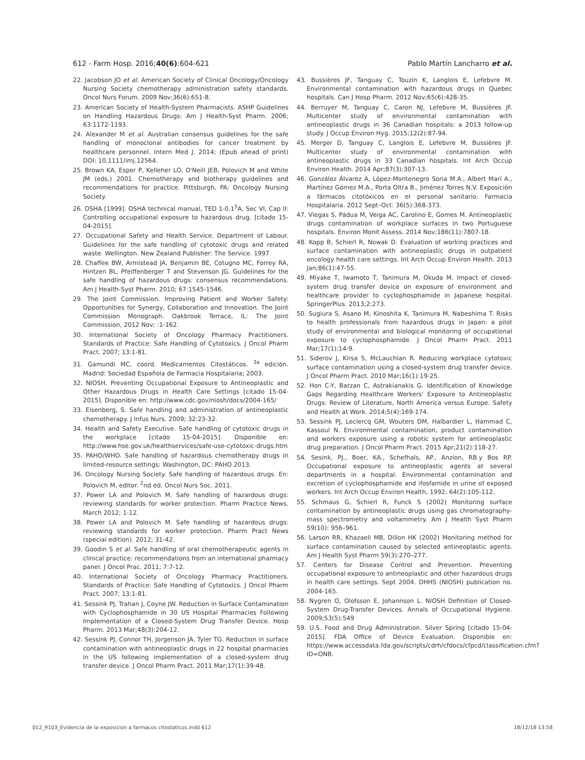612 - Farm Hosp. 2016;40(6):604-621 Pablo Martín Lancharro et al.
22. Jacobson JO et al. American Society of Clinical Oncology/Oncology Nursing Society chemotherapy administration safety standards. Oncol Nurs Forum. 2009 Nov;36(6):651-8.
23. American Society of Health-System Pharmacists. ASHP Guidelines on Handling Hazardous Drugs: Am J Health-Syst Pharm. 2006; 63:1172-1193.
24. Alexander M et al. Australian consensus guidelines for the safe handling of monoclonal antibodies for cancer treatment by healthcare personnel. Intern Med J. 2014; (Epub ahead of print) DOI: 10.1111/imj.12564.
25. Brown KA, Esper P, Kelleher LO, O'Neill JEB, Polovich M and White JM (eds.) 2001. Chemotherapy and biotherapy guidelines and recommendations for practice. Pittsburgh, PA: Oncology Nursing Society.
26. OSHA [1999]. OSHA technical manual, TED 1-0.1<sup>5</sup>A, Sec VI, Cap II: Controlling occupational exposure to hazardous drug. [citado 15-04-2015].
27. Occupational Safety and Health Service. Department of Labour. Guidelines for the safe handling of cytotoxic drugs and related waste. Wellington. New Zealand Publisher: The Service. 1997
28. Chaffee BW, Armistead JA, Benjamin BE, Cotugno MC, Forrey RA, Hintzen BL, Pfeiffenberger T and Stevenson JG. Guidelines for the safe handling of hazardous drugs: consensus recommendations. Am J Health-Syst Pharm. 2010; 67:1545-1546.
29. The Joint Commission. Improving Patient and Worker Safety: Opportunities for Synergy, Collaboration and Innovation. The Joint Commission Monograph. Oakbrook Terrace, IL: The Joint Commission, 2012 Nov; :1-162.
30. International Society of Oncology Pharmacy Practitioners. Standards of Practice: Safe Handling of Cytotoxics. J Oncol Pharm Pract. 2007; 13:1-81.
31. Gamundi MC, coord. Medicamentos Citostáticos. <sup>3a</sup> edición. Madrid: Sociedad Española de Farmacia Hospitalaria; 2003.
32. NIOSH. Preventing Occupational Exposure to Antineoplastic and Other Hazardous Drugs in Health Care Settings [citado 15-04-2015]. Disponible en: http://www.cdc.gov/niosh/docs/2004-165/
33. Eisenberg, S. Safe handling and administration of antineoplastic chemotherapy. J Infus Nurs. 2009; 32:23-32.
34. Health and Safety Executive. Safe handling of cytotoxic drugs in the workplace [citado 15-04-2015]. Disponible en: http://www.hse.gov.uk/healthservices/safe-use-cytotoxic-drugs.htm
35. PAHO/WHO. Safe handling of hazardous chemotherapy drugs in limited-resource settings: Washington, DC: PAHO 2013.
36. Oncology Nursing Society. Safe handling of hazardous drugs. En: Polovich M, editor. <sup>2</sup>nd ed. Oncol Nurs Soc. 2011.
37. Power LA and Polovich M. Safe handling of hazardous drugs: reviewing standards for worker protection. Pharm Practice News. March 2012; 1-12.
38. Power LA and Polovich M. Safe handling of hazardous drugs: reviewing standards for worker protection. Pharm Pract News (special edition). 2012; 31-42.
39. Goodin S et al. Safe handling of oral chemotherapeutic agents in clinical practice: recommendations from an international pharmacy panel. J Oncol Prac. 2011; 7:7-12.
40. International Society of Oncology Pharmacy Practitioners. Standards of Practice: Safe Handling of Cytotoxics. J Oncol Pharm Pract. 2007; 13:1-81.
41. Sessink PJ, Trahan J, Coyne JW. Reduction in Surface Contamination with Cyclophosphamide in 30 US Hospital Pharmacies Following Implementation of a Closed-System Drug Transfer Device. Hosp Pharm. 2013 Mar;48(3):204-12.
42. Sessink PJ, Connor TH, Jorgenson JA, Tyler TG. Reduction in surface contamination with antineoplastic drugs in 22 hospital pharmacies in the US following implementation of a closed-system drug transfer device. J Oncol Pharm Pract. 2011 Mar;17(1):39-48.
43. Bussières JF, Tanguay C, Touzin K, Langlois E, Lefebvre M. Environmental contamination with hazardous drugs in Quebec hospitals. Can J Hosp Pharm. 2012 Nov;65(6):428-35.
44. Berruyer M, Tanguay C, Caron NJ, Lefebvre M, Bussières JF. Multicenter study of environmental contamination with antineoplastic drugs in 36 Canadian hospitals: a 2013 follow-up study. J Occup Environ Hyg. 2015;12(2):87-94.
45. Merger D, Tanguay C, Langlois E, Lefebvre M, Bussières JF. Multicenter study of environmental contamination with antineoplastic drugs in 33 Canadian hospitals. Int Arch Occup Environ Health. 2014 Apr;87(3):307-13.
46. González Álvarez A, López-Montenegro Soria M.A., Albert Marí A., Martínez Gómez M.A., Porta Oltra B., Jiménez Torres N.V. Exposición a fármacos citotóxicos en el personal sanitario. Farmacia Hospitalaria. 2012 Sept–Oct: 36(5):368-373.
47. Viegas S, Pádua M, Veiga AC, Carolino E, Gomes M. Antineoplastic drugs contamination of workplace surfaces in two Portuguese hospitals. Environ Monit Assess. 2014 Nov;186(11):7807-18.
48. Kopp B, Schierl R, Nowak D. Evaluation of working practices and surface contamination with antineoplastic drugs in outpatient oncology health care settings. Int Arch Occup Environ Health. 2013 Jan;86(1):47-55.
49. Miyake T, Iwamoto T, Tanimura M, Okuda M. Impact of closed-system drug transfer device on exposure of environment and healthcare provider to cyclophosphamide in Japanese hospital. SpringerPlus. 2013;2:273.
50. Sugiura S, Asano M, Kinoshita K, Tanimura M, Nabeshima T. Risks to health professionals from hazardous drugs in Japan: a pilot study of environmental and biological monitoring of occupational exposure to cyclophosphamide. J Oncol Pharm Pract. 2011 Mar;17(1):14-9.
51. Siderov J, Kirsa S, McLauchlan R. Reducing workplace cytotoxic surface contamination using a closed-system drug transfer device. J Oncol Pharm Pract. 2010 Mar;16(1):19-25.
52. Hon C-Y, Barzan C, Astrakianakis G. Identification of Knowledge Gaps Regarding Healthcare Workers' Exposure to Antineoplastic Drugs: Review of Literature, North America versus Europe. Safety and Health at Work. 2014;5(4):169-174.
53. Sessink PJ, Leclercq GM, Wouters DM, Halbardier L, Hammad C, Kassoul N. Environmental contamination, product contamination and workers exposure using a robotic system for antineoplastic drug preparation. J Oncol Pharm Pract. 2015 Apr;21(2):118-27.
54. Sesink, PJ., Boer, KA., Schefhals, AP., Anzion, RB.y Bos RP. Occupational exposure to antineoplastic agents at several departments in a hospital. Environmental contamination and excretion of cyclophosphamide and ifosfamide in urine of exposed workers. Int Arch Occup Environ Health, 1992; 64(2):105-112.
55. Schmaus G, Schierl R, Funck S (2002) Monitoring surface contamination by antineoplastic drugs using gas chromatography-mass spectrometry and voltammetry. Am J Health Syst Pharm 59(10): 956–961.
56. Larson RR, Khazaeli MB, Dillon HK (2002) Monitoring method for surface contamination caused by selected antineoplastic agents. Am J Health Syst Pharm 59(3):270–277.
57. Centers for Disease Control and Prevention. Preventing occupational exposure to antineoplastic and other hazardous drugs in health care settings. Sept 2004. DHHS (NIOSH) publication no. 2004-165.
58. Nygren O, Olofsson E, Johannson L. NIOSH Definition of Closed-System Drug-Transfer Devices. Annals of Occupational Hygiene. 2009;53(5):549
59. U.S. Food and Drug Administration. Silver Spring [citado 15-04-2015]. FDA Office of Device Evaluation. Disponible en: https://www.accessdata.fda.gov/scripts/cdrh/cfdocs/cfpcd/classification.cfm?ID=ONB.
012_9103_Evidencia de la exposicion a farmacos citostaticos.indd 612 18/12/18 13:58